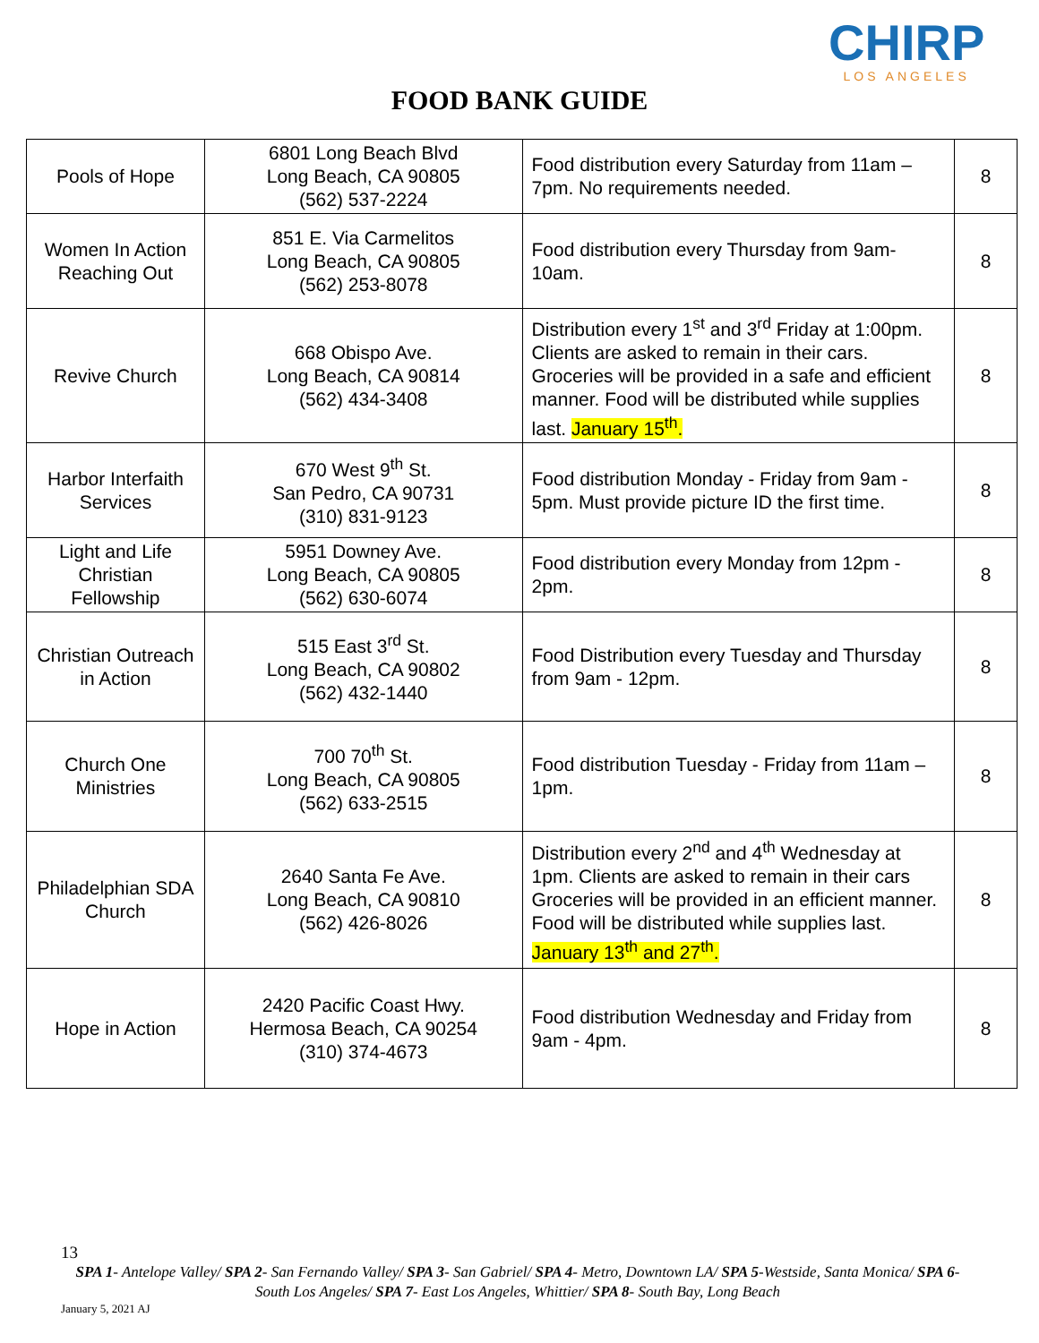CHIRP
LOS ANGELES
FOOD BANK GUIDE
| Pools of Hope | 6801 Long Beach Blvd Long Beach, CA 90805 (562) 537-2224 | Food distribution every Saturday from 11am – 7pm. No requirements needed. | 8 |
| Women In Action Reaching Out | 851 E. Via Carmelitos Long Beach, CA 90805 (562) 253-8078 | Food distribution every Thursday from 9am-10am. | 8 |
| Revive Church | 668 Obispo Ave. Long Beach, CA 90814 (562) 434-3408 | Distribution every 1<sup>st</sup> and 3<sup>rd</sup> Friday at 1:00pm. Clients are asked to remain in their cars. Groceries will be provided in a safe and efficient manner. Food will be distributed while supplies last. January 15<sup>th</sup>. | 8 |
| Harbor Interfaith Services | 670 West 9<sup>th</sup> St. San Pedro, CA 90731 (310) 831-9123 | Food distribution Monday - Friday from 9am - 5pm. Must provide picture ID the first time. | 8 |
| Light and Life Christian Fellowship | 5951 Downey Ave. Long Beach, CA 90805 (562) 630-6074 | Food distribution every Monday from 12pm - 2pm. | 8 |
| Christian Outreach in Action | 515 East 3<sup>rd</sup> St. Long Beach, CA 90802 (562) 432-1440 | Food Distribution every Tuesday and Thursday from 9am - 12pm. | 8 |
| Church One Ministries | 700 70<sup>th</sup> St. Long Beach, CA 90805 (562) 633-2515 | Food distribution Tuesday - Friday from 11am – 1pm. | 8 |
| Philadelphian SDA Church | 2640 Santa Fe Ave. Long Beach, CA 90810 (562) 426-8026 | Distribution every 2<sup>nd</sup> and 4<sup>th</sup> Wednesday at 1pm. Clients are asked to remain in their cars Groceries will be provided in an efficient manner. Food will be distributed while supplies last. January 13<sup>th</sup> and 27<sup>th</sup>. | 8 |
| Hope in Action | 2420 Pacific Coast Hwy. Hermosa Beach, CA 90254 (310) 374-4673 | Food distribution Wednesday and Friday from 9am - 4pm. | 8 |
13
SPA 1- Antelope Valley/ SPA 2- San Fernando Valley/ SPA 3- San Gabriel/ SPA 4- Metro, Downtown LA/ SPA 5-Westside, Santa Monica/ SPA 6- South Los Angeles/ SPA 7- East Los Angeles, Whittier/ SPA 8- South Bay, Long Beach
January 5, 2021 AJ